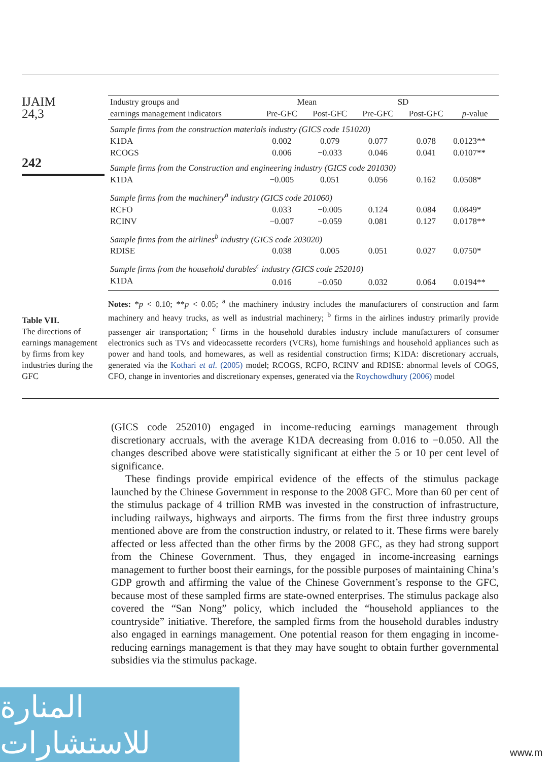IJAIM
24,3
242
| Industry groups and | Mean | | SD | | |
| --- | --- | --- | --- | --- | --- |
| earnings management indicators | Pre-GFC | Post-GFC | Pre-GFC | Post-GFC | p -value |
| Sample firms from the construction materials industry (GICS code 151020) | | | | | |
| K1DA | 0.002 | 0.079 | 0.077 | 0.078 | 0.0123** |
| RCOGS | 0.006 | −0.033 | 0.046 | 0.041 | 0.0107** |
| Sample firms from the Construction and engineering industry (GICS code 201030) | | | | | |
| K1DA | −0.005 | 0.051 | 0.056 | 0.162 | 0.0508* |
| Sample firms from the machinery<sup>a</sup> industry (GICS code 201060) | | | | | |
| RCFO | 0.033 | −0.005 | 0.124 | 0.084 | 0.0849* |
| RCINV | −0.007 | −0.059 | 0.081 | 0.127 | 0.0178** |
| Sample firms from the airlines<sup>b</sup> industry (GICS code 203020) | | | | | |
| RDISE | 0.038 | 0.005 | 0.051 | 0.027 | 0.0750* |
| Sample firms from the household durables<sup>c</sup> industry (GICS code 252010) | | | | | |
| K1DA | 0.016 | −0.050 | 0.032 | 0.064 | 0.0194** |
Notes: *p < 0.10; **p < 0.05; <sup>a</sup> the machinery industry includes the manufacturers of construction and farm machinery and heavy trucks, as well as industrial machinery; <sup>b</sup> firms in the airlines industry primarily provide passenger air transportation; <sup>c</sup> firms in the household durables industry include manufacturers of consumer electronics such as TVs and videocassette recorders (VCRs), home furnishings and household appliances such as power and hand tools, and homewares, as well as residential construction firms; K1DA: discretionary accruals, generated via the Kothari et al. (2005) model; RCOGS, RCFO, RCINV and RDISE: abnormal levels of COGS, CFO, change in inventories and discretionary expenses, generated via the Roychowdhury (2006) model
Table VII.
The directions of earnings management by firms from key industries during the GFC
(GICS code 252010) engaged in income-reducing earnings management through discretionary accruals, with the average K1DA decreasing from 0.016 to −0.050. All the changes described above were statistically significant at either the 5 or 10 per cent level of significance.
These findings provide empirical evidence of the effects of the stimulus package launched by the Chinese Government in response to the 2008 GFC. More than 60 per cent of the stimulus package of 4 trillion RMB was invested in the construction of infrastructure, including railways, highways and airports. The firms from the first three industry groups mentioned above are from the construction industry, or related to it. These firms were barely affected or less affected than the other firms by the 2008 GFC, as they had strong support from the Chinese Government. Thus, they engaged in income-increasing earnings management to further boost their earnings, for the possible purposes of maintaining China’s GDP growth and affirming the value of the Chinese Government’s response to the GFC, because most of these sampled firms are state-owned enterprises. The stimulus package also covered the “San Nong” policy, which included the “household appliances to the countryside” initiative. Therefore, the sampled firms from the household durables industry also engaged in earnings management. One potential reason for them engaging in income-reducing earnings management is that they may have sought to obtain further governmental subsidies via the stimulus package.
المنارة للاستشارات
www.m